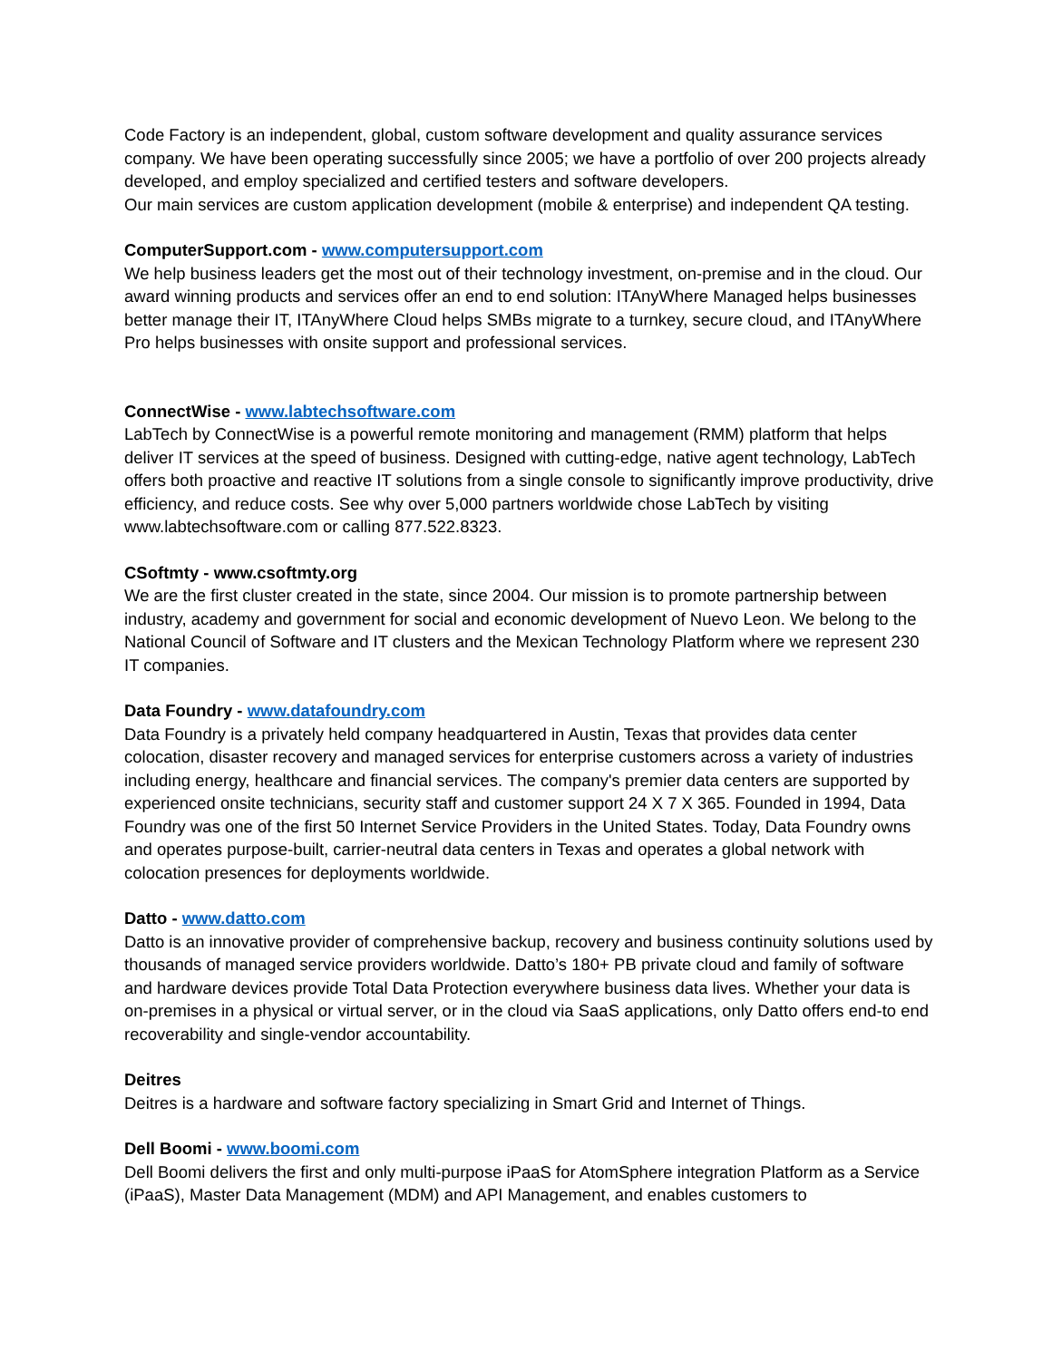Code Factory is an independent, global, custom software development and quality assurance services company. We have been operating successfully since 2005; we have a portfolio of over 200 projects already developed, and employ specialized and certified testers and software developers.
Our main services are custom application development (mobile & enterprise) and independent QA testing.
ComputerSupport.com - www.computersupport.com
We help business leaders get the most out of their technology investment, on-premise and in the cloud. Our award winning products and services offer an end to end solution: ITAnyWhere Managed helps businesses better manage their IT, ITAnyWhere Cloud helps SMBs migrate to a turnkey, secure cloud, and ITAnyWhere Pro helps businesses with onsite support and professional services.
ConnectWise - www.labtechsoftware.com
LabTech by ConnectWise is a powerful remote monitoring and management (RMM) platform that helps deliver IT services at the speed of business. Designed with cutting-edge, native agent technology, LabTech offers both proactive and reactive IT solutions from a single console to significantly improve productivity, drive efficiency, and reduce costs. See why over 5,000 partners worldwide chose LabTech by visiting www.labtechsoftware.com or calling 877.522.8323.
CSoftmty - www.csoftmty.org
We are the first cluster created in the state, since 2004. Our mission is to promote partnership between industry, academy and government for social and economic development of Nuevo Leon. We belong to the National Council of Software and IT clusters and the Mexican Technology Platform where we represent 230 IT companies.
Data Foundry - www.datafoundry.com
Data Foundry is a privately held company headquartered in Austin, Texas that provides data center colocation, disaster recovery and managed services for enterprise customers across a variety of industries including energy, healthcare and financial services. The company's premier data centers are supported by experienced onsite technicians, security staff and customer support 24 X 7 X 365. Founded in 1994, Data Foundry was one of the first 50 Internet Service Providers in the United States. Today, Data Foundry owns and operates purpose-built, carrier-neutral data centers in Texas and operates a global network with colocation presences for deployments worldwide.
Datto - www.datto.com
Datto is an innovative provider of comprehensive backup, recovery and business continuity solutions used by thousands of managed service providers worldwide. Datto’s 180+ PB private cloud and family of software and hardware devices provide Total Data Protection everywhere business data lives. Whether your data is on-premises in a physical or virtual server, or in the cloud via SaaS applications, only Datto offers end-to end recoverability and single-vendor accountability.
Deitres
Deitres is a hardware and software factory specializing in Smart Grid and Internet of Things.
Dell Boomi - www.boomi.com
Dell Boomi delivers the first and only multi-purpose iPaaS for AtomSphere integration Platform as a Service (iPaaS), Master Data Management (MDM) and API Management, and enables customers to